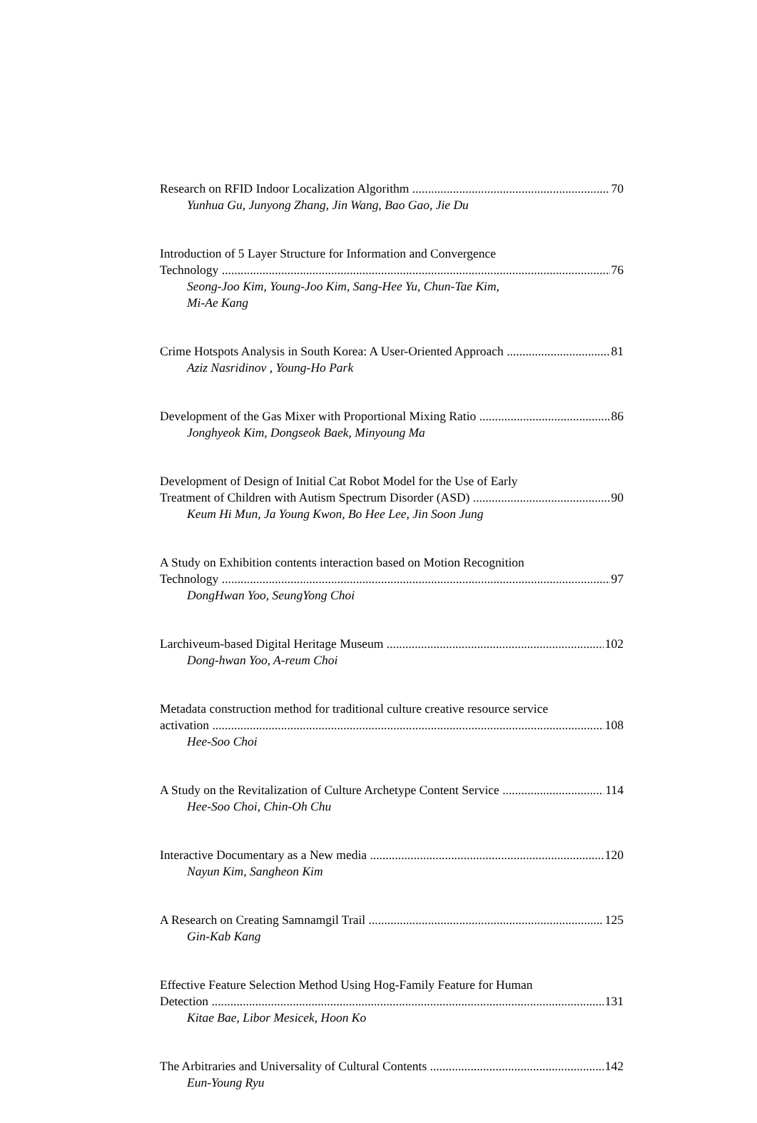Research on RFID Indoor Localization Algorithm 70
Yunhua Gu, Junyong Zhang, Jin Wang, Bao Gao, Jie Du
Introduction of 5 Layer Structure for Information and Convergence
Technology 76
Seong-Joo Kim, Young-Joo Kim, Sang-Hee Yu, Chun-Tae Kim,
Mi-Ae Kang
Crime Hotspots Analysis in South Korea: A User-Oriented Approach 81
Aziz Nasridinov , Young-Ho Park
Development of the Gas Mixer with Proportional Mixing Ratio 86
Jonghyeok Kim, Dongseok Baek, Minyoung Ma
Development of Design of Initial Cat Robot Model for the Use of Early
Treatment of Children with Autism Spectrum Disorder (ASD) 90
Keum Hi Mun, Ja Young Kwon, Bo Hee Lee, Jin Soon Jung
A Study on Exhibition contents interaction based on Motion Recognition
Technology 97
DongHwan Yoo, SeungYong Choi
Larchiveum-based Digital Heritage Museum 102
Dong-hwan Yoo, A-reum Choi
Metadata construction method for traditional culture creative resource service
activation 108
Hee-Soo Choi
A Study on the Revitalization of Culture Archetype Content Service 114
Hee-Soo Choi, Chin-Oh Chu
Interactive Documentary as a New media 120
Nayun Kim, Sangheon Kim
A Research on Creating Samnamgil Trail 125
Gin-Kab Kang
Effective Feature Selection Method Using Hog-Family Feature for Human
Detection 131
Kitae Bae, Libor Mesicek, Hoon Ko
The Arbitraries and Universality of Cultural Contents 142
Eun-Young Ryu